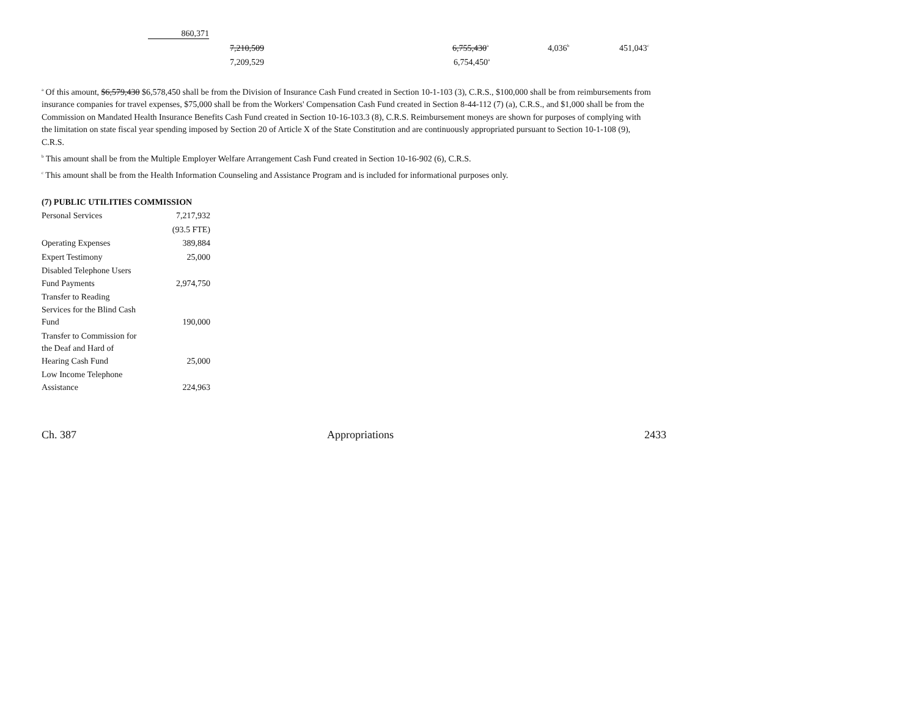860,371
7,210,509 6,755,430<sup>a</sup>
4,036<sup>b</sup>
451,043<sup>c</sup>
7,209,529 6,754,450<sup>a</sup>
<sup>a</sup> Of this amount, $6,579,430 $6,578,450 shall be from the Division of Insurance Cash Fund created in Section 10-1-103 (3), C.R.S., $100,000 shall be from reimbursements from insurance companies for travel expenses, $75,000 shall be from the Workers' Compensation Cash Fund created in Section 8-44-112 (7) (a), C.R.S., and $1,000 shall be from the Commission on Mandated Health Insurance Benefits Cash Fund created in Section 10-16-103.3 (8), C.R.S. Reimbursement moneys are shown for purposes of complying with the limitation on state fiscal year spending imposed by Section 20 of Article X of the State Constitution and are continuously appropriated pursuant to Section 10-1-108 (9), C.R.S.
<sup>b</sup> This amount shall be from the Multiple Employer Welfare Arrangement Cash Fund created in Section 10-16-902 (6), C.R.S.
<sup>c</sup> This amount shall be from the Health Information Counseling and Assistance Program and is included for informational purposes only.
(7) PUBLIC UTILITIES COMMISSION
| Personal Services | 7,217,932 |
| | (93.5 FTE) |
| Operating Expenses | 389,884 |
| Expert Testimony | 25,000 |
| Disabled Telephone Users Fund Payments | 2,974,750 |
| Transfer to Reading Services for the Blind Cash Fund | 190,000 |
| Transfer to Commission for the Deaf and Hard of Hearing Cash Fund | 25,000 |
| Low Income Telephone Assistance | 224,963 |
Ch. 387 Appropriations 2433